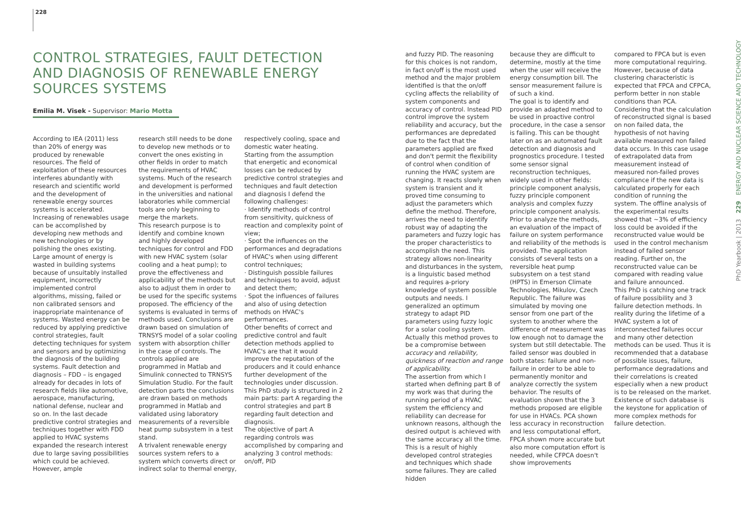228
CONTROL STRATEGIES, FAULT DETECTION AND DIAGNOSIS OF RENEWABLE ENERGY SOURCES SYSTEMS
Emilia M. Visek - Supervisor: Mario Motta
According to IEA (2011) less than 20% of energy was produced by renewable resources. The field of exploitation of these resources interferes abundantly with research and scientific world and the development of renewable energy sources systems is accelerated. Increasing of renewables usage can be accomplished by developing new methods and new technologies or by polishing the ones existing.
Large amount of energy is wasted in building systems because of unsuitably installed equipment, incorrectly implemented control algorithms, missing, failed or non calibrated sensors and inappropriate maintenance of systems. Wasted energy can be reduced by applying predictive control strategies, fault detecting techniques for system and sensors and by optimizing the diagnosis of the building systems. Fault detection and diagnosis – FDD – is engaged already for decades in lots of research fields like automotive, aerospace, manufacturing, national defense, nuclear and so on. In the last decade predictive control strategies and techniques together with FDD applied to HVAC systems expanded the research interest due to large saving possibilities which could be achieved. However, ample
research still needs to be done to develop new methods or to convert the ones existing in other fields in order to match the requirements of HVAC systems. Much of the research and development is performed in the universities and national laboratories while commercial tools are only beginning to merge the markets.
This research purpose is to identify and combine known and highly developed techniques for control and FDD with new HVAC system (solar cooling and a heat pump); to prove the effectiveness and applicability of the methods but also to adjust them in order to be used for the specific systems proposed. The efficiency of the systems is evaluated in terms of methods used. Conclusions are drawn based on simulation of TRNSYS model of a solar cooling system with absorption chiller in the case of controls. The controls applied are programmed in Matlab and Simulink connected to TRNSYS Simulation Studio. For the fault detection parts the conclusions are drawn based on methods programmed in Matlab and validated using laboratory measurements of a reversible heat pump subsystem in a test stand.
A trivalent renewable energy sources system refers to a system which converts direct or indirect solar to thermal energy,
respectively cooling, space and domestic water heating. Starting from the assumption that energetic and economical losses can be reduced by predictive control strategies and techniques and fault detection and diagnosis I defend the following challenges:
· Identify methods of control from sensitivity, quickness of reaction and complexity point of view;
· Spot the influences on the performances and degradations of HVAC's when using different control techniques;
· Distinguish possible failures and techniques to avoid, adjust and detect them;
· Spot the influences of failures and also of using detection methods on HVAC's performances.
Other benefits of correct and predictive control and fault detection methods applied to HVAC's are that it would improve the reputation of the producers and it could enhance further development of the technologies under discussion. This PhD study is structured in 2 main parts: part A regarding the control strategies and part B regarding fault detection and diagnosis.
The objective of part A regarding controls was accomplished by comparing and analyzing 3 control methods: on/off, PID
and fuzzy PID. The reasoning for this choices is not random, in fact on/off is the most used method and the major problem identified is that the on/off cycling affects the reliability of system components and accuracy of control. Instead PID control improve the system reliability and accuracy, but the performances are depredated due to the fact that the parameters applied are fixed and don't permit the flexibility of control when condition of running the HVAC system are changing. It reacts slowly when system is transient and it proved time consuming to adjust the parameters which define the method. Therefore, arrives the need to identify robust way of adapting the parameters and fuzzy logic has the proper characteristics to accomplish the need. This strategy allows non-linearity and disturbances in the system, is a linguistic based method and requires a-priory knowledge of system possible outputs and needs. I generalized an optimum strategy to adapt PID parameters using fuzzy logic for a solar cooling system. Actually this method proves to be a compromise between accuracy and reliability, quickness of reaction and range of applicability.
The assertion from which I started when defining part B of my work was that during the running period of a HVAC system the efficiency and reliability can decrease for unknown reasons, although the desired output is achieved with the same accuracy all the time. This is a result of highly developed control strategies and techniques which shade some failures. They are called hidden
because they are difficult to determine, mostly at the time when the user will receive the energy consumption bill. The sensor measurement failure is of such a kind.
The goal is to identify and provide an adapted method to be used in proactive control procedure, in the case a sensor is failing. This can be thought later on as an automated fault detection and diagnosis and prognostics procedure. I tested some sensor signal reconstruction techniques, widely used in other fields: principle component analysis, fuzzy principle component analysis and complex fuzzy principle component analysis. Prior to analyze the methods, an evaluation of the impact of failure on system performance and reliability of the methods is provided. The application consists of several tests on a reversible heat pump subsystem on a test stand (HPTS) in Emerson Climate Technologies, Mikulov, Czech Republic. The failure was simulated by moving one sensor from one part of the system to another where the difference of measurement was low enough not to damage the system but still detectable. The failed sensor was doubled in both states: failure and non-failure in order to be able to permanently monitor and analyze correctly the system behavior. The results of evaluation shown that the 3 methods proposed are eligible for use in HVACs. PCA shown less accuracy in reconstruction and less computational effort, FPCA shown more accurate but also more computation effort is needed, while CFPCA doesn't show improvements
compared to FPCA but is even more computational requiring. However, because of data clustering characteristic is expected that FPCA and CFPCA, perform better in non stable conditions than PCA. Considering that the calculation of reconstructed signal is based on non failed data, the hypothesis of not having available measured non failed data occurs. In this case usage of extrapolated data from measurement instead of measured non-failed proves compliance if the new data is calculated properly for each condition of running the system. The offline analysis of the experimental results showed that ~3% of efficiency loss could be avoided if the reconstructed value would be used in the control mechanism instead of failed sensor reading. Further on, the reconstructed value can be compared with reading value and failure announced.
This PhD is catching one track of failure possibility and 3 failure detection methods. In reality during the lifetime of a HVAC system a lot of interconnected failures occur and many other detection methods can be used. Thus it is recommended that a database of possible issues, failure, performance degradations and their correlations is created especially when a new product is to be released on the market. Existence of such database is the keystone for application of more complex methods for failure detection.
PhD Yearbook | 2013 229 ENERGY AND NUCLEAR SCIENCE AND TECHNOLOGY